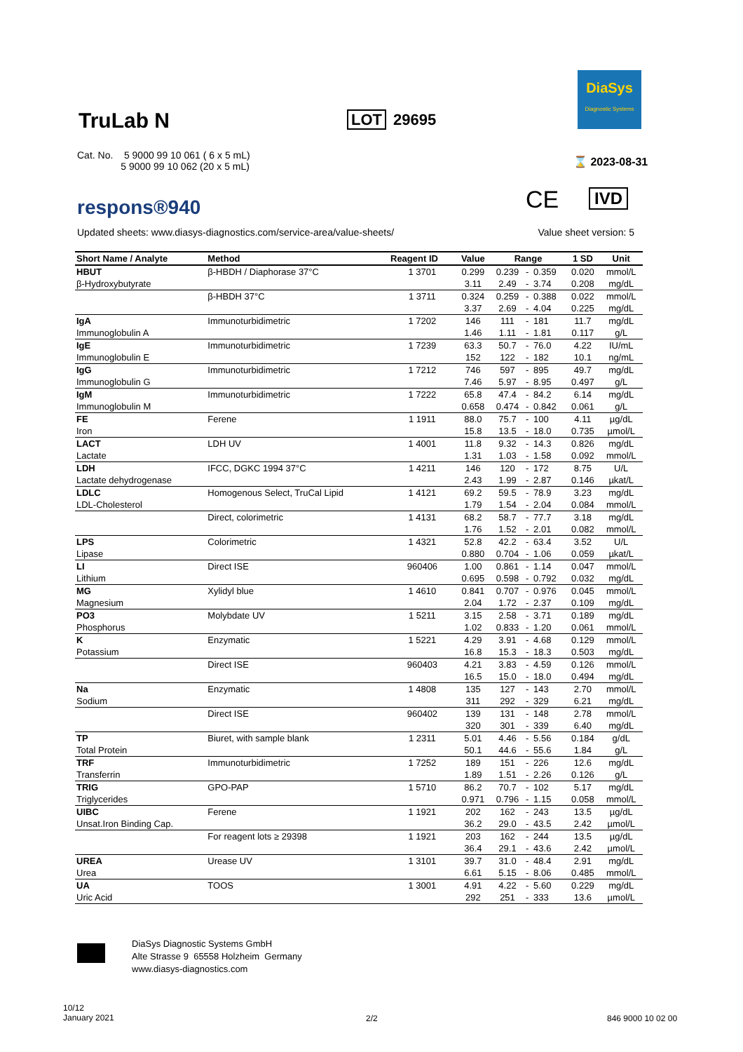TruLab N LOT 29695
DiaSys
Diagnostic Systems
Cat. No. 5 9000 99 10 061 ( 6 x 5 mL)
5 9000 99 10 062 (20 x 5 mL)
⌛ 2023-08-31
CE IVD
respons®940
Updated sheets: www.diasys-diagnostics.com/service-area/value-sheets/ Value sheet version: 5
| Short Name / Analyte | Method | Reagent ID | Value | Range | | | 1 SD | Unit |
| --- | --- | --- | --- | --- | --- | --- | --- | --- |
| HBUT | β-HBDH / Diaphorase 37°C | 1 3701 | 0.299 | 0.239 | - | 0.359 | 0.020 | mmol/L |
| β-Hydroxybutyrate | | | 3.11 | 2.49 | - | 3.74 | 0.208 | mg/dL |
| | β-HBDH 37°C | 1 3711 | 0.324 | 0.259 | - | 0.388 | 0.022 | mmol/L |
| | | | 3.37 | 2.69 | - | 4.04 | 0.225 | mg/dL |
| IgA | Immunoturbidimetric | 1 7202 | 146 | 111 | - | 181 | 11.7 | mg/dL |
| Immunoglobulin A | | | 1.46 | 1.11 | - | 1.81 | 0.117 | g/L |
| IgE | Immunoturbidimetric | 1 7239 | 63.3 | 50.7 | - | 76.0 | 4.22 | IU/mL |
| Immunoglobulin E | | | 152 | 122 | - | 182 | 10.1 | ng/mL |
| IgG | Immunoturbidimetric | 1 7212 | 746 | 597 | - | 895 | 49.7 | mg/dL |
| Immunoglobulin G | | | 7.46 | 5.97 | - | 8.95 | 0.497 | g/L |
| IgM | Immunoturbidimetric | 1 7222 | 65.8 | 47.4 | - | 84.2 | 6.14 | mg/dL |
| Immunoglobulin M | | | 0.658 | 0.474 | - | 0.842 | 0.061 | g/L |
| FE | Ferene | 1 1911 | 88.0 | 75.7 | - | 100 | 4.11 | µg/dL |
| Iron | | | 15.8 | 13.5 | - | 18.0 | 0.735 | µmol/L |
| LACT | LDH UV | 1 4001 | 11.8 | 9.32 | - | 14.3 | 0.826 | mg/dL |
| Lactate | | | 1.31 | 1.03 | - | 1.58 | 0.092 | mmol/L |
| LDH | IFCC, DGKC 1994 37°C | 1 4211 | 146 | 120 | - | 172 | 8.75 | U/L |
| Lactate dehydrogenase | | | 2.43 | 1.99 | - | 2.87 | 0.146 | µkat/L |
| LDLC | Homogenous Select, TruCal Lipid | 1 4121 | 69.2 | 59.5 | - | 78.9 | 3.23 | mg/dL |
| LDL-Cholesterol | | | 1.79 | 1.54 | - | 2.04 | 0.084 | mmol/L |
| | Direct, colorimetric | 1 4131 | 68.2 | 58.7 | - | 77.7 | 3.18 | mg/dL |
| | | | 1.76 | 1.52 | - | 2.01 | 0.082 | mmol/L |
| LPS | Colorimetric | 1 4321 | 52.8 | 42.2 | - | 63.4 | 3.52 | U/L |
| Lipase | | | 0.880 | 0.704 | - | 1.06 | 0.059 | µkat/L |
| LI | Direct ISE | 960406 | 1.00 | 0.861 | - | 1.14 | 0.047 | mmol/L |
| Lithium | | | 0.695 | 0.598 | - | 0.792 | 0.032 | mg/dL |
| MG | Xylidyl blue | 1 4610 | 0.841 | 0.707 | - | 0.976 | 0.045 | mmol/L |
| Magnesium | | | 2.04 | 1.72 | - | 2.37 | 0.109 | mg/dL |
| PO3 | Molybdate UV | 1 5211 | 3.15 | 2.58 | - | 3.71 | 0.189 | mg/dL |
| Phosphorus | | | 1.02 | 0.833 | - | 1.20 | 0.061 | mmol/L |
| K | Enzymatic | 1 5221 | 4.29 | 3.91 | - | 4.68 | 0.129 | mmol/L |
| Potassium | | | 16.8 | 15.3 | - | 18.3 | 0.503 | mg/dL |
| | Direct ISE | 960403 | 4.21 | 3.83 | - | 4.59 | 0.126 | mmol/L |
| | | | 16.5 | 15.0 | - | 18.0 | 0.494 | mg/dL |
| Na | Enzymatic | 1 4808 | 135 | 127 | - | 143 | 2.70 | mmol/L |
| Sodium | | | 311 | 292 | - | 329 | 6.21 | mg/dL |
| | Direct ISE | 960402 | 139 | 131 | - | 148 | 2.78 | mmol/L |
| | | | 320 | 301 | - | 339 | 6.40 | mg/dL |
| TP | Biuret, with sample blank | 1 2311 | 5.01 | 4.46 | - | 5.56 | 0.184 | g/dL |
| Total Protein | | | 50.1 | 44.6 | - | 55.6 | 1.84 | g/L |
| TRF | Immunoturbidimetric | 1 7252 | 189 | 151 | - | 226 | 12.6 | mg/dL |
| Transferrin | | | 1.89 | 1.51 | - | 2.26 | 0.126 | g/L |
| TRIG | GPO-PAP | 1 5710 | 86.2 | 70.7 | - | 102 | 5.17 | mg/dL |
| Triglycerides | | | 0.971 | 0.796 | - | 1.15 | 0.058 | mmol/L |
| UIBC | Ferene | 1 1921 | 202 | 162 | - | 243 | 13.5 | µg/dL |
| Unsat.Iron Binding Cap. | | | 36.2 | 29.0 | - | 43.5 | 2.42 | µmol/L |
| | For reagent lots ≥ 29398 | 1 1921 | 203 | 162 | - | 244 | 13.5 | µg/dL |
| | | | 36.4 | 29.1 | - | 43.6 | 2.42 | µmol/L |
| UREA | Urease UV | 1 3101 | 39.7 | 31.0 | - | 48.4 | 2.91 | mg/dL |
| Urea | | | 6.61 | 5.15 | - | 8.06 | 0.485 | mmol/L |
| UA | TOOS | 1 3001 | 4.91 | 4.22 | - | 5.60 | 0.229 | mg/dL |
| Uric Acid | | | 292 | 251 | - | 333 | 13.6 | µmol/L |
DiaSys Diagnostic Systems GmbH
Alte Strasse 9 65558 Holzheim Germany
www.diasys-diagnostics.com
10/12
January 2021
2/2 846 9000 10 02 00